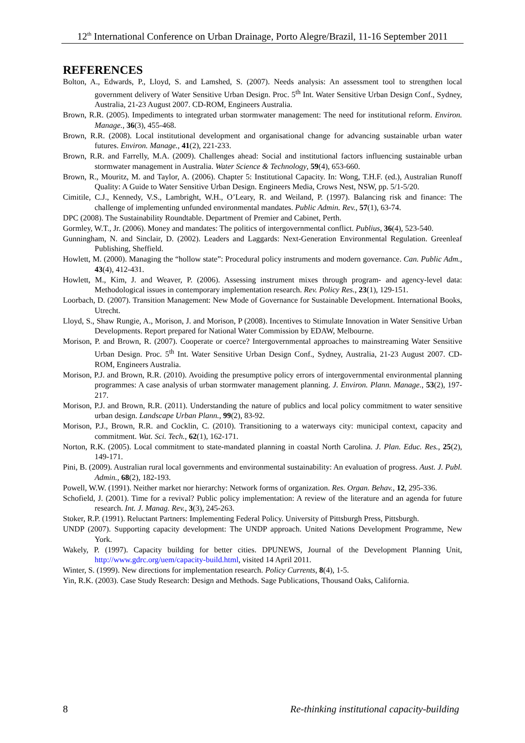12<sup>th</sup> International Conference on Urban Drainage, Porto Alegre/Brazil, 11-16 September 2011
REFERENCES
Bolton, A., Edwards, P., Lloyd, S. and Lamshed, S. (2007). Needs analysis: An assessment tool to strengthen local government delivery of Water Sensitive Urban Design. Proc. 5<sup>th</sup> Int. Water Sensitive Urban Design Conf., Sydney, Australia, 21-23 August 2007. CD-ROM, Engineers Australia.
Brown, R.R. (2005). Impediments to integrated urban stormwater management: The need for institutional reform. Environ. Manage., 36(3), 455-468.
Brown, R.R. (2008). Local institutional development and organisational change for advancing sustainable urban water futures. Environ. Manage., 41(2), 221-233.
Brown, R.R. and Farrelly, M.A. (2009). Challenges ahead: Social and institutional factors influencing sustainable urban stormwater management in Australia. Water Science & Technology, 59(4), 653-660.
Brown, R., Mouritz, M. and Taylor, A. (2006). Chapter 5: Institutional Capacity. In: Wong, T.H.F. (ed.), Australian Runoff Quality: A Guide to Water Sensitive Urban Design. Engineers Media, Crows Nest, NSW, pp. 5/1-5/20.
Cimitile, C.J., Kennedy, V.S., Lambright, W.H., O’Leary, R. and Weiland, P. (1997). Balancing risk and finance: The challenge of implementing unfunded environmental mandates. Public Admin. Rev., 57(1), 63-74.
DPC (2008). The Sustainability Roundtable. Department of Premier and Cabinet, Perth.
Gormley, W.T., Jr. (2006). Money and mandates: The politics of intergovernmental conflict. Publius, 36(4), 523-540.
Gunningham, N. and Sinclair, D. (2002). Leaders and Laggards: Next-Generation Environmental Regulation. Greenleaf Publishing, Sheffield.
Howlett, M. (2000). Managing the “hollow state”: Procedural policy instruments and modern governance. Can. Public Adm., 43(4), 412-431.
Howlett, M., Kim, J. and Weaver, P. (2006). Assessing instrument mixes through program- and agency-level data: Methodological issues in contemporary implementation research. Rev. Policy Res., 23(1), 129-151.
Loorbach, D. (2007). Transition Management: New Mode of Governance for Sustainable Development. International Books, Utrecht.
Lloyd, S., Shaw Rungie, A., Morison, J. and Morison, P (2008). Incentives to Stimulate Innovation in Water Sensitive Urban Developments. Report prepared for National Water Commission by EDAW, Melbourne.
Morison, P. and Brown, R. (2007). Cooperate or coerce? Intergovernmental approaches to mainstreaming Water Sensitive Urban Design. Proc. 5<sup>th</sup> Int. Water Sensitive Urban Design Conf., Sydney, Australia, 21-23 August 2007. CD-ROM, Engineers Australia.
Morison, P.J. and Brown, R.R. (2010). Avoiding the presumptive policy errors of intergovernmental environmental planning programmes: A case analysis of urban stormwater management planning. J. Environ. Plann. Manage., 53(2), 197-217.
Morison, P.J. and Brown, R.R. (2011). Understanding the nature of publics and local policy commitment to water sensitive urban design. Landscape Urban Plann., 99(2), 83-92.
Morison, P.J., Brown, R.R. and Cocklin, C. (2010). Transitioning to a waterways city: municipal context, capacity and commitment. Wat. Sci. Tech., 62(1), 162-171.
Norton, R.K. (2005). Local commitment to state-mandated planning in coastal North Carolina. J. Plan. Educ. Res., 25(2), 149-171.
Pini, B. (2009). Australian rural local governments and environmental sustainability: An evaluation of progress. Aust. J. Publ. Admin., 68(2), 182-193.
Powell, W.W. (1991). Neither market nor hierarchy: Network forms of organization. Res. Organ. Behav., 12, 295-336.
Schofield, J. (2001). Time for a revival? Public policy implementation: A review of the literature and an agenda for future research. Int. J. Manag. Rev., 3(3), 245-263.
Stoker, R.P. (1991). Reluctant Partners: Implementing Federal Policy. University of Pittsburgh Press, Pittsburgh.
UNDP (2007). Supporting capacity development: The UNDP approach. United Nations Development Programme, New York.
Wakely, P. (1997). Capacity building for better cities. DPUNEWS, Journal of the Development Planning Unit, http://www.gdrc.org/uem/capacity-build.html, visited 14 April 2011.
Winter, S. (1999). New directions for implementation research. Policy Currents, 8(4), 1-5.
Yin, R.K. (2003). Case Study Research: Design and Methods. Sage Publications, Thousand Oaks, California.
8 Re-thinking institutional capacity-building